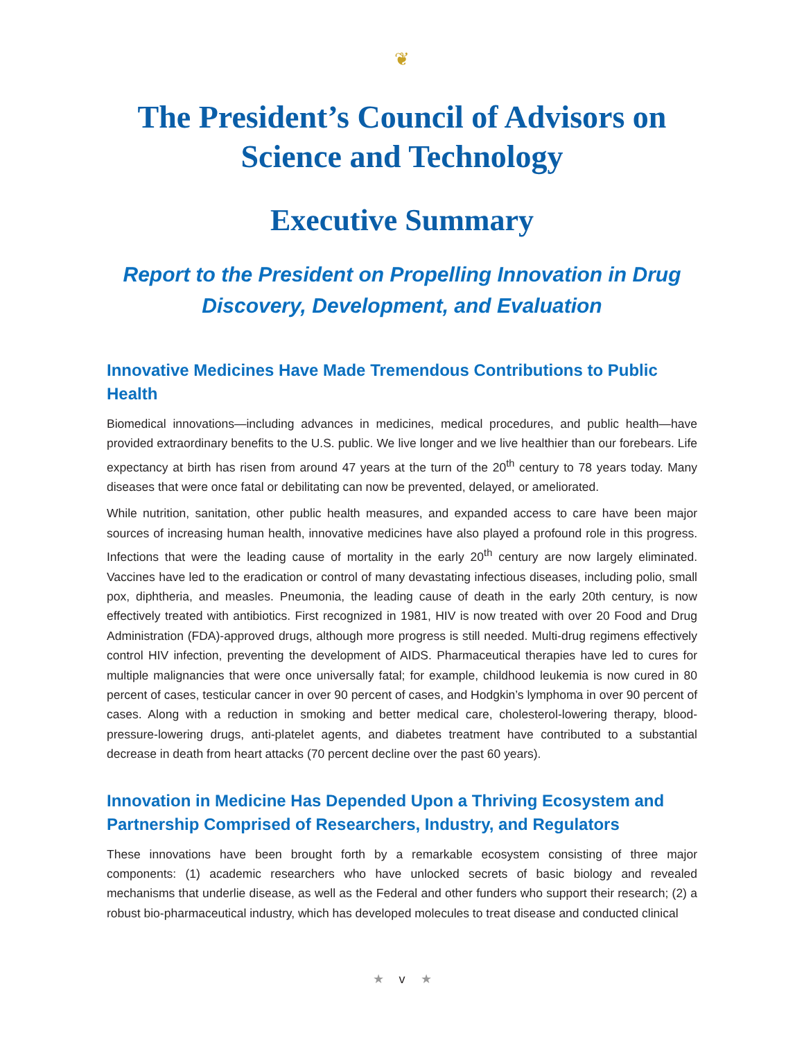❦
The President’s Council of Advisors on Science and Technology
Executive Summary
Report to the President on Propelling Innovation in Drug Discovery, Development, and Evaluation
Innovative Medicines Have Made Tremendous Contributions to Public Health
Biomedical innovations—including advances in medicines, medical procedures, and public health—have provided extraordinary benefits to the U.S. public. We live longer and we live healthier than our forebears. Life expectancy at birth has risen from around 47 years at the turn of the 20<sup>th</sup> century to 78 years today. Many diseases that were once fatal or debilitating can now be prevented, delayed, or ameliorated.
While nutrition, sanitation, other public health measures, and expanded access to care have been major sources of increasing human health, innovative medicines have also played a profound role in this progress. Infections that were the leading cause of mortality in the early 20<sup>th</sup> century are now largely eliminated. Vaccines have led to the eradication or control of many devastating infectious diseases, including polio, small pox, diphtheria, and measles. Pneumonia, the leading cause of death in the early 20th century, is now effectively treated with antibiotics. First recognized in 1981, HIV is now treated with over 20 Food and Drug Administration (FDA)-approved drugs, although more progress is still needed. Multi-drug regimens effectively control HIV infection, preventing the development of AIDS. Pharmaceutical therapies have led to cures for multiple malignancies that were once universally fatal; for example, childhood leukemia is now cured in 80 percent of cases, testicular cancer in over 90 percent of cases, and Hodgkin’s lymphoma in over 90 percent of cases. Along with a reduction in smoking and better medical care, cholesterol-lowering therapy, blood-pressure-lowering drugs, anti-platelet agents, and diabetes treatment have contributed to a substantial decrease in death from heart attacks (70 percent decline over the past 60 years).
Innovation in Medicine Has Depended Upon a Thriving Ecosystem and Partnership Comprised of Researchers, Industry, and Regulators
These innovations have been brought forth by a remarkable ecosystem consisting of three major components: (1) academic researchers who have unlocked secrets of basic biology and revealed mechanisms that underlie disease, as well as the Federal and other funders who support their research; (2) a robust bio-pharmaceutical industry, which has developed molecules to treat disease and conducted clinical
★ v ★